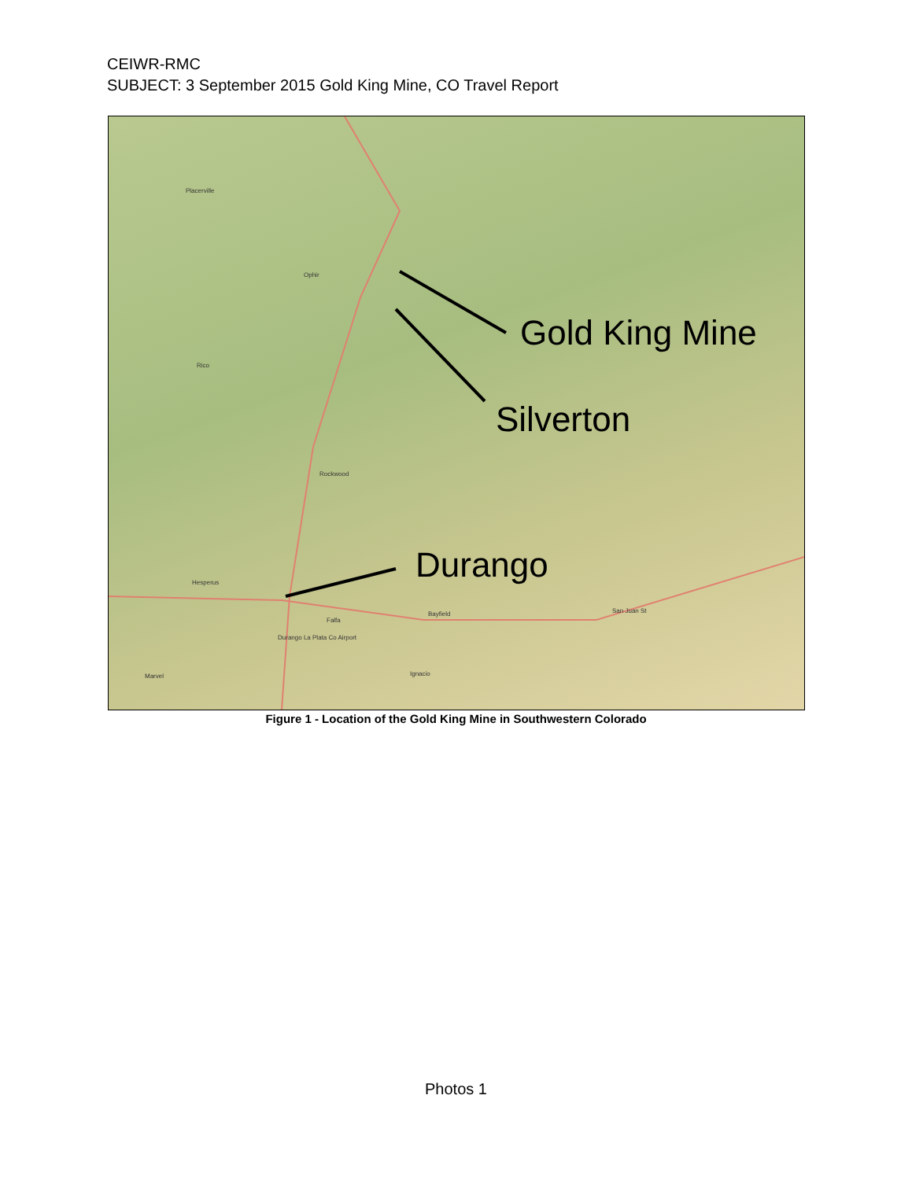CEIWR-RMC
SUBJECT: 3 September 2015 Gold King Mine, CO Travel Report
Placerville
Ophir
Rico
Rockwood
Hesperus
Falfa
Bayfield
Durango La Plata Co Airport
Ignacio Marvel
San Juan St
Gold King Mine
Silverton
Durango
Figure 1 - Location of the Gold King Mine in Southwestern Colorado
Photos 1